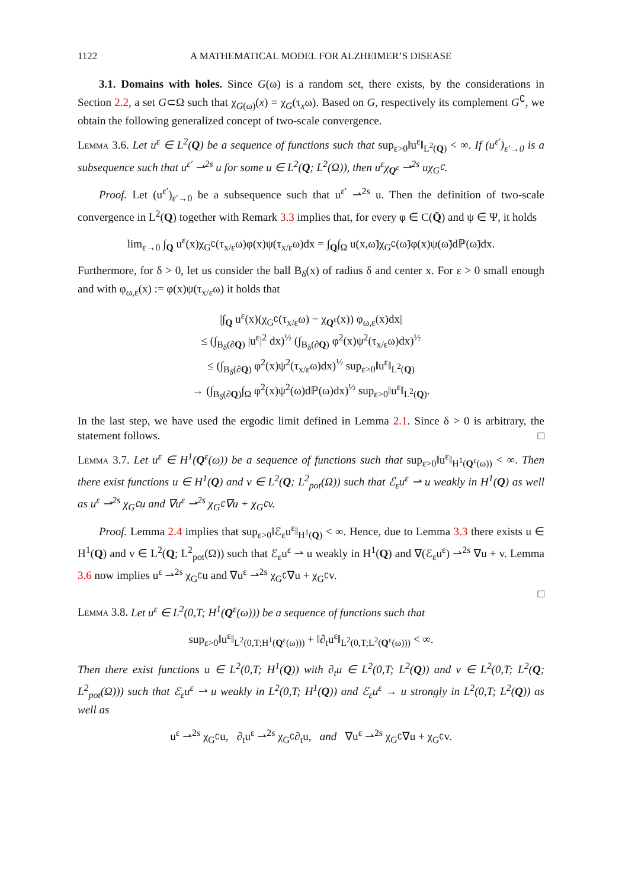1122 A MATHEMATICAL MODEL FOR ALZHEIMER’S DISEASE
3.1. Domains with holes. Since G(ω) is a random set, there exists, by the considerations in Section 2.2, a set G⊂Ω such that χ<sub>G(ω)</sub>(x) = χ<sub>G</sub>(τ<sub>x</sub>ω). Based on G, respectively its complement G<sup>∁</sup>, we obtain the following generalized concept of two-scale convergence.
Lemma 3.6. Let u<sup>ε</sup> ∈ L<sup>2</sup>(Q) be a sequence of functions such that sup<sub>ε>0</sub>‖u<sup>ε</sup>‖<sub>L<sup>2</sup>(Q)</sub> < ∞. If (u<sup>ε′</sup>)<sub>ε′→0</sub> is a subsequence such that u<sup>ε′</sup> ⇀<sup>2s</sup> u for some u ∈ L<sup>2</sup>(Q; L<sup>2</sup>(Ω)), then u<sup>ε</sup>χ<sub>Q<sup>ε</sup></sub> ⇀<sup>2s</sup> uχ<sub>G<sup>∁</sup></sub>.
Proof. Let (u<sup>ε′</sup>)<sub>ε′→0</sub> be a subsequence such that u<sup>ε′</sup> ⇀<sup>2s</sup> u. Then the definition of two-scale convergence in L<sup>2</sup>(Q) together with Remark 3.3 implies that, for every φ ∈ C(Q̄) and ψ ∈ Ψ, it holds
lim<sub>ε→0</sub> ∫<sub>Q</sub> u<sup>ε</sup>(x)χ<sub>G<sup>∁</sup></sub>(τ<sub>x/ε</sub>ω)φ(x)ψ(τ<sub>x/ε</sub>ω)dx = ∫<sub>Q</sub>∫<sub>Ω</sub> u(x,ω̃)χ<sub>G<sup>∁</sup></sub>(ω̃)φ(x)ψ(ω̃)dℙ(ω̃)dx.
Furthermore, for δ > 0, let us consider the ball B<sub>δ</sub>(x) of radius δ and center x. For ε > 0 small enough and with φ<sub>ω,ε</sub>(x) := φ(x)ψ(τ<sub>x/ε</sub>ω) it holds that
|∫<sub>Q</sub> u<sup>ε</sup>(x)(χ<sub>G<sup>∁</sup></sub>(τ<sub>x/ε</sub>ω) − χ<sub>Q<sup>ε</sup></sub>(x)) φ<sub>ω,ε</sub>(x)dx|
≤ (∫<sub>B<sub>δ</sub>(∂Q)</sub> |u<sup>ε</sup>|<sup>2</sup> dx)<sup>½</sup> (∫<sub>B<sub>δ</sub>(∂Q)</sub> φ<sup>2</sup>(x)ψ<sup>2</sup>(τ<sub>x/ε</sub>ω)dx)<sup>½</sup>
≤ (∫<sub>B<sub>δ</sub>(∂Q)</sub> φ<sup>2</sup>(x)ψ<sup>2</sup>(τ<sub>x/ε</sub>ω)dx)<sup>½</sup> sup<sub>ε>0</sub>‖u<sup>ε</sup>‖<sub>L<sup>2</sup>(Q)</sub>
→ (∫<sub>B<sub>δ</sub>(∂Q)</sub>∫<sub>Ω</sub> φ<sup>2</sup>(x)ψ<sup>2</sup>(ω)dℙ(ω)dx)<sup>½</sup> sup<sub>ε>0</sub>‖u<sup>ε</sup>‖<sub>L<sup>2</sup>(Q)</sub>.
In the last step, we have used the ergodic limit defined in Lemma 2.1. Since δ > 0 is arbitrary, the statement follows. □
Lemma 3.7. Let u<sup>ε</sup> ∈ H<sup>1</sup>(Q<sup>ε</sup>(ω)) be a sequence of functions such that sup<sub>ε>0</sub>‖u<sup>ε</sup>‖<sub>H<sup>1</sup>(Q<sup>ε</sup>(ω))</sub> < ∞. Then there exist functions u ∈ H<sup>1</sup>(Q) and v ∈ L<sup>2</sup>(Q; L<sup>2</sup><sub>pot</sub>(Ω)) such that ℰ<sub>ε</sub>u<sup>ε</sup> ⇀ u weakly in H<sup>1</sup>(Q) as well as u<sup>ε</sup> ⇀<sup>2s</sup> χ<sub>G<sup>∁</sup></sub>u and ∇u<sup>ε</sup> ⇀<sup>2s</sup> χ<sub>G<sup>∁</sup></sub>∇u + χ<sub>G<sup>∁</sup></sub>v.
Proof. Lemma 2.4 implies that sup<sub>ε>0</sub>‖ℰ<sub>ε</sub>u<sup>ε</sup>‖<sub>H<sup>1</sup>(Q)</sub> < ∞. Hence, due to Lemma 3.3 there exists u ∈ H<sup>1</sup>(Q) and v ∈ L<sup>2</sup>(Q; L<sup>2</sup><sub>pot</sub>(Ω)) such that ℰ<sub>ε</sub>u<sup>ε</sup> ⇀ u weakly in H<sup>1</sup>(Q) and ∇(ℰ<sub>ε</sub>u<sup>ε</sup>) ⇀<sup>2s</sup> ∇u + v. Lemma 3.6 now implies u<sup>ε</sup> ⇀<sup>2s</sup> χ<sub>G<sup>∁</sup></sub>u and ∇u<sup>ε</sup> ⇀<sup>2s</sup> χ<sub>G<sup>∁</sup></sub>∇u + χ<sub>G<sup>∁</sup></sub>v.
□
Lemma 3.8. Let u<sup>ε</sup> ∈ L<sup>2</sup>(0,T; H<sup>1</sup>(Q<sup>ε</sup>(ω))) be a sequence of functions such that
sup<sub>ε>0</sub>‖u<sup>ε</sup>‖<sub>L<sup>2</sup>(0,T;H<sup>1</sup>(Q<sup>ε</sup>(ω)))</sub> + ‖∂<sub>t</sub>u<sup>ε</sup>‖<sub>L<sup>2</sup>(0,T;L<sup>2</sup>(Q<sup>ε</sup>(ω)))</sub> < ∞.
Then there exist functions u ∈ L<sup>2</sup>(0,T; H<sup>1</sup>(Q)) with ∂<sub>t</sub>u ∈ L<sup>2</sup>(0,T; L<sup>2</sup>(Q)) and v ∈ L<sup>2</sup>(0,T; L<sup>2</sup>(Q; L<sup>2</sup><sub>pot</sub>(Ω))) such that ℰ<sub>ε</sub>u<sup>ε</sup> ⇀ u weakly in L<sup>2</sup>(0,T; H<sup>1</sup>(Q)) and ℰ<sub>ε</sub>u<sup>ε</sup> → u strongly in L<sup>2</sup>(0,T; L<sup>2</sup>(Q)) as well as
u<sup>ε</sup> ⇀<sup>2s</sup> χ<sub>G<sup>∁</sup></sub>u, ∂<sub>t</sub>u<sup>ε</sup> ⇀<sup>2s</sup> χ<sub>G<sup>∁</sup></sub>∂<sub>t</sub>u, and ∇u<sup>ε</sup> ⇀<sup>2s</sup> χ<sub>G<sup>∁</sup></sub>∇u + χ<sub>G<sup>∁</sup></sub>v.